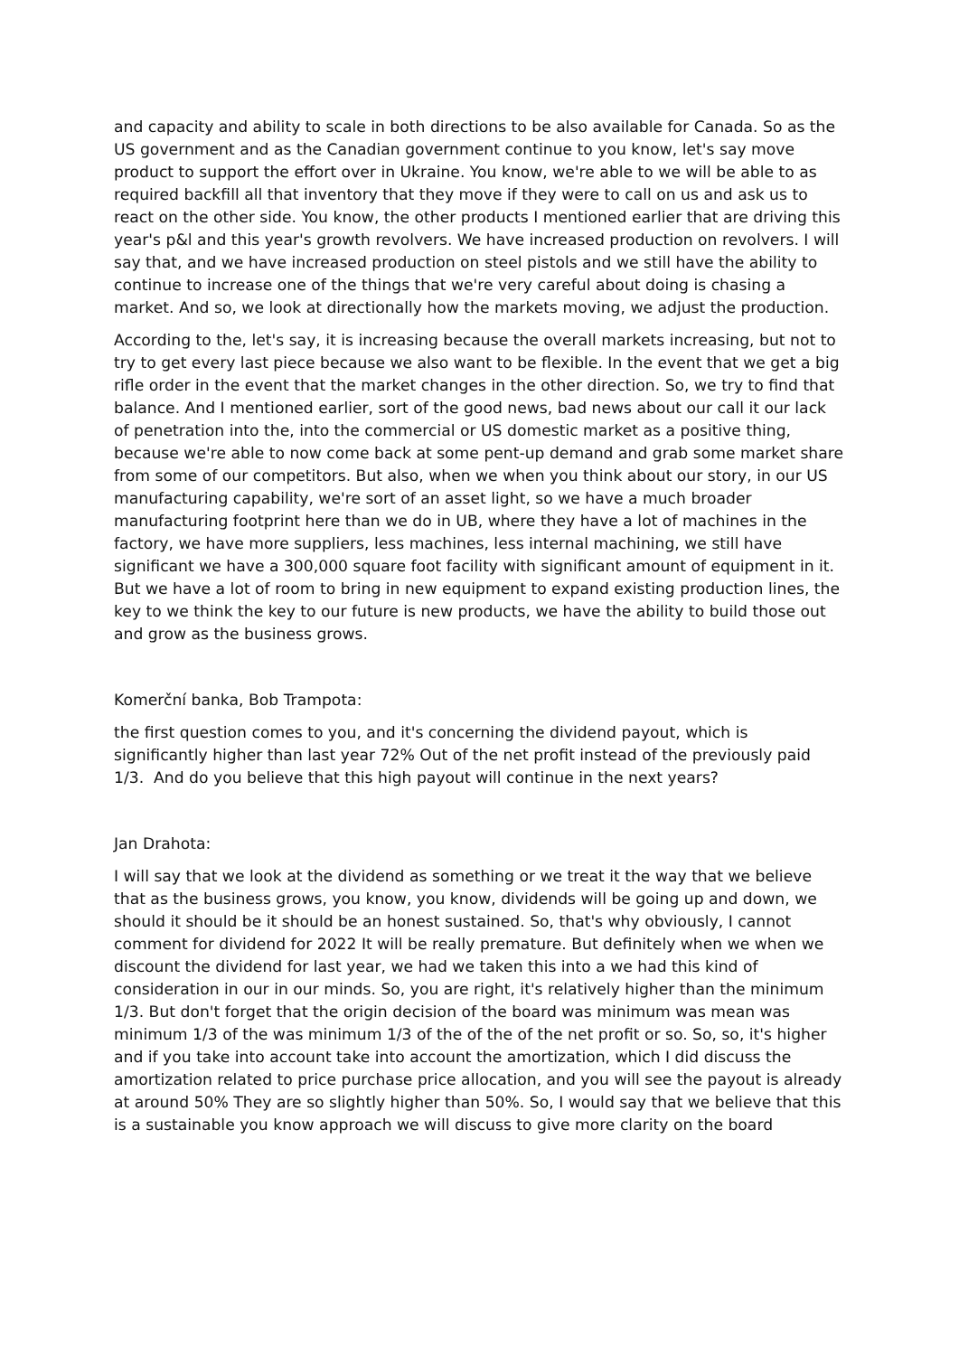and capacity and ability to scale in both directions to be also available for Canada. So as the US government and as the Canadian government continue to you know, let's say move product to support the effort over in Ukraine. You know, we're able to we will be able to as required backfill all that inventory that they move if they were to call on us and ask us to react on the other side. You know, the other products I mentioned earlier that are driving this year's p&l and this year's growth revolvers. We have increased production on revolvers. I will say that, and we have increased production on steel pistols and we still have the ability to continue to increase one of the things that we're very careful about doing is chasing a market. And so, we look at directionally how the markets moving, we adjust the production.
According to the, let's say, it is increasing because the overall markets increasing, but not to try to get every last piece because we also want to be flexible. In the event that we get a big rifle order in the event that the market changes in the other direction. So, we try to find that balance. And I mentioned earlier, sort of the good news, bad news about our call it our lack of penetration into the, into the commercial or US domestic market as a positive thing, because we're able to now come back at some pent-up demand and grab some market share from some of our competitors. But also, when we when you think about our story, in our US manufacturing capability, we're sort of an asset light, so we have a much broader manufacturing footprint here than we do in UB, where they have a lot of machines in the factory, we have more suppliers, less machines, less internal machining, we still have significant we have a 300,000 square foot facility with significant amount of equipment in it. But we have a lot of room to bring in new equipment to expand existing production lines, the key to we think the key to our future is new products, we have the ability to build those out and grow as the business grows.
Komerční banka, Bob Trampota:
the first question comes to you, and it's concerning the dividend payout, which is significantly higher than last year 72% Out of the net profit instead of the previously paid 1/3. And do you believe that this high payout will continue in the next years?
Jan Drahota:
I will say that we look at the dividend as something or we treat it the way that we believe that as the business grows, you know, you know, dividends will be going up and down, we should it should be it should be an honest sustained. So, that's why obviously, I cannot comment for dividend for 2022 It will be really premature. But definitely when we when we discount the dividend for last year, we had we taken this into a we had this kind of consideration in our in our minds. So, you are right, it's relatively higher than the minimum 1/3. But don't forget that the origin decision of the board was minimum was mean was minimum 1/3 of the was minimum 1/3 of the of the of the net profit or so. So, so, it's higher and if you take into account take into account the amortization, which I did discuss the amortization related to price purchase price allocation, and you will see the payout is already at around 50% They are so slightly higher than 50%. So, I would say that we believe that this is a sustainable you know approach we will discuss to give more clarity on the board